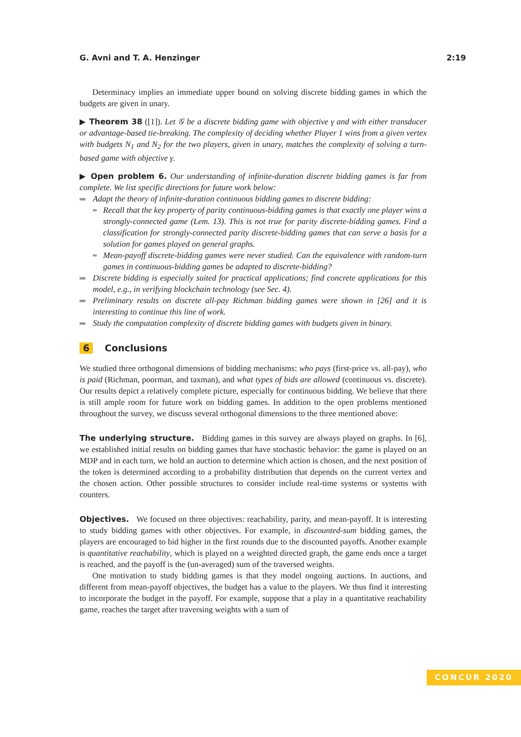G. Avni and T. A. Henzinger 2:19
Determinacy implies an immediate upper bound on solving discrete bidding games in which the budgets are given in unary.
▶ Theorem 38 ([1]). Let 𝒢 be a discrete bidding game with objective γ and with either transducer or advantage-based tie-breaking. The complexity of deciding whether Player 1 wins from a given vertex with budgets N<sub>1</sub> and N<sub>2</sub> for the two players, given in unary, matches the complexity of solving a turn-based game with objective γ.
▶ Open problem 6. Our understanding of infinite-duration discrete bidding games is far from complete. We list specific directions for future work below:
Adapt the theory of infinite-duration continuous bidding games to discrete bidding:
Recall that the key property of parity continuous-bidding games is that exactly one player wins a strongly-connected game (Lem. 13). This is not true for parity discrete-bidding games. Find a classification for strongly-connected parity discrete-bidding games that can serve a basis for a solution for games played on general graphs.
Mean-payoff discrete-bidding games were never studied. Can the equivalence with random-turn games in continuous-bidding games be adapted to discrete-bidding?
Discrete bidding is especially suited for practical applications; find concrete applications for this model, e.g., in verifying blockchain technology (see Sec. 4).
Preliminary results on discrete all-pay Richman bidding games were shown in [26] and it is interesting to continue this line of work.
Study the computation complexity of discrete bidding games with budgets given in binary.
6 Conclusions
We studied three orthogonal dimensions of bidding mechanisms: who pays (first-price vs. all-pay), who is paid (Richman, poorman, and taxman), and what types of bids are allowed (continuous vs. discrete). Our results depict a relatively complete picture, especially for continuous bidding. We believe that there is still ample room for future work on bidding games. In addition to the open problems mentioned throughout the survey, we discuss several orthogonal dimensions to the three mentioned above:
The underlying structure. Bidding games in this survey are always played on graphs. In [6], we established initial results on bidding games that have stochastic behavior: the game is played on an MDP and in each turn, we hold an auction to determine which action is chosen, and the next position of the token is determined according to a probability distribution that depends on the current vertex and the chosen action. Other possible structures to consider include real-time systems or systems with counters.
Objectives. We focused on three objectives: reachability, parity, and mean-payoff. It is interesting to study bidding games with other objectives. For example, in discounted-sum bidding games, the players are encouraged to bid higher in the first rounds due to the discounted payoffs. Another example is quantitative reachability, which is played on a weighted directed graph, the game ends once a target is reached, and the payoff is the (un-averaged) sum of the traversed weights.
One motivation to study bidding games is that they model ongoing auctions. In auctions, and different from mean-payoff objectives, the budget has a value to the players. We thus find it interesting to incorporate the budget in the payoff. For example, suppose that a play in a quantitative reachability game, reaches the target after traversing weights with a sum of
CONCUR 2020